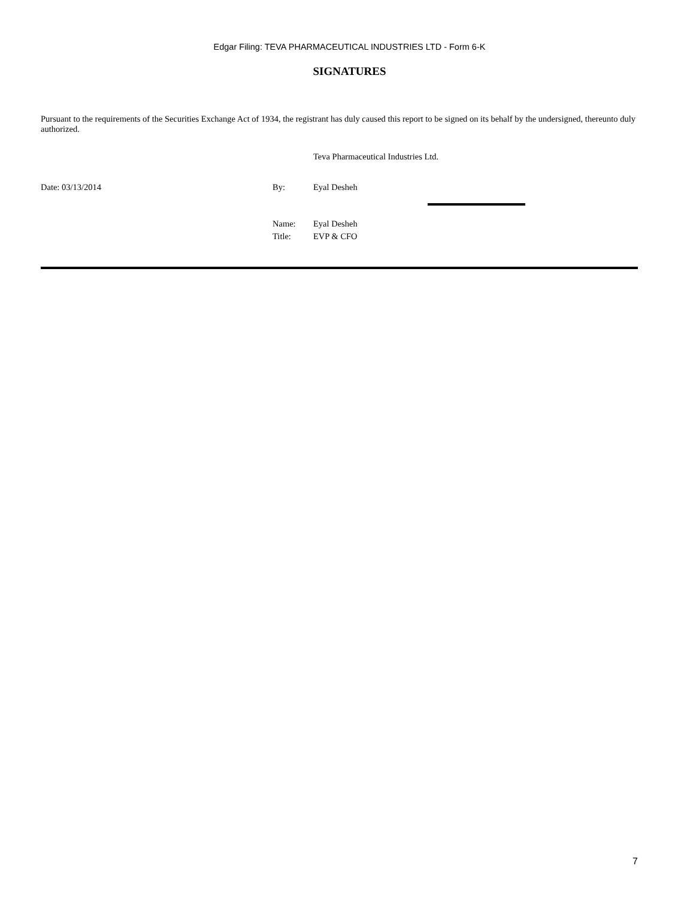Edgar Filing: TEVA PHARMACEUTICAL INDUSTRIES LTD - Form 6-K
SIGNATURES
Pursuant to the requirements of the Securities Exchange Act of 1934, the registrant has duly caused this report to be signed on its behalf by the undersigned, thereunto duly authorized.
Teva Pharmaceutical Industries Ltd.
Date: 03/13/2014 By: Eyal Desheh
Name: Eyal Desheh
Title: EVP & CFO
7